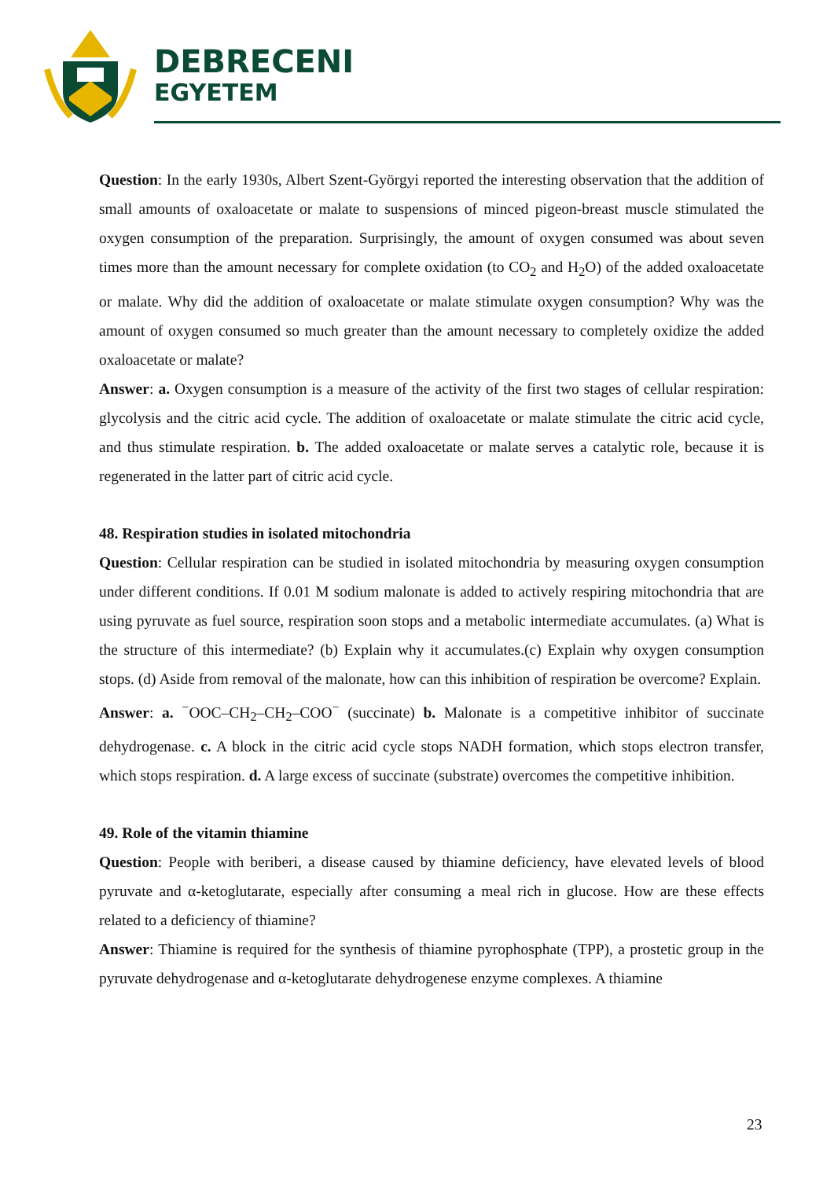DEBRECENI
EGYETEM
Question: In the early 1930s, Albert Szent-Györgyi reported the interesting observation that the addition of small amounts of oxaloacetate or malate to suspensions of minced pigeon-breast muscle stimulated the oxygen consumption of the preparation. Surprisingly, the amount of oxygen consumed was about seven times more than the amount necessary for complete oxidation (to CO<sub>2</sub> and H<sub>2</sub>O) of the added oxaloacetate or malate. Why did the addition of oxaloacetate or malate stimulate oxygen consumption? Why was the amount of oxygen consumed so much greater than the amount necessary to completely oxidize the added oxaloacetate or malate?
Answer: a. Oxygen consumption is a measure of the activity of the first two stages of cellular respiration: glycolysis and the citric acid cycle. The addition of oxaloacetate or malate stimulate the citric acid cycle, and thus stimulate respiration. b. The added oxaloacetate or malate serves a catalytic role, because it is regenerated in the latter part of citric acid cycle.
48. Respiration studies in isolated mitochondria
Question: Cellular respiration can be studied in isolated mitochondria by measuring oxygen consumption under different conditions. If 0.01 M sodium malonate is added to actively respiring mitochondria that are using pyruvate as fuel source, respiration soon stops and a metabolic intermediate accumulates. (a) What is the structure of this intermediate? (b) Explain why it accumulates.(c) Explain why oxygen consumption stops. (d) Aside from removal of the malonate, how can this inhibition of respiration be overcome? Explain.
Answer: a. <sup>−</sup>OOC–CH<sub>2</sub>–CH<sub>2</sub>–COO<sup>−</sup> (succinate) b. Malonate is a competitive inhibitor of succinate dehydrogenase. c. A block in the citric acid cycle stops NADH formation, which stops electron transfer, which stops respiration. d. A large excess of succinate (substrate) overcomes the competitive inhibition.
49. Role of the vitamin thiamine
Question: People with beriberi, a disease caused by thiamine deficiency, have elevated levels of blood pyruvate and α-ketoglutarate, especially after consuming a meal rich in glucose. How are these effects related to a deficiency of thiamine?
Answer: Thiamine is required for the synthesis of thiamine pyrophosphate (TPP), a prostetic group in the pyruvate dehydrogenase and α-ketoglutarate dehydrogenese enzyme complexes. A thiamine
23